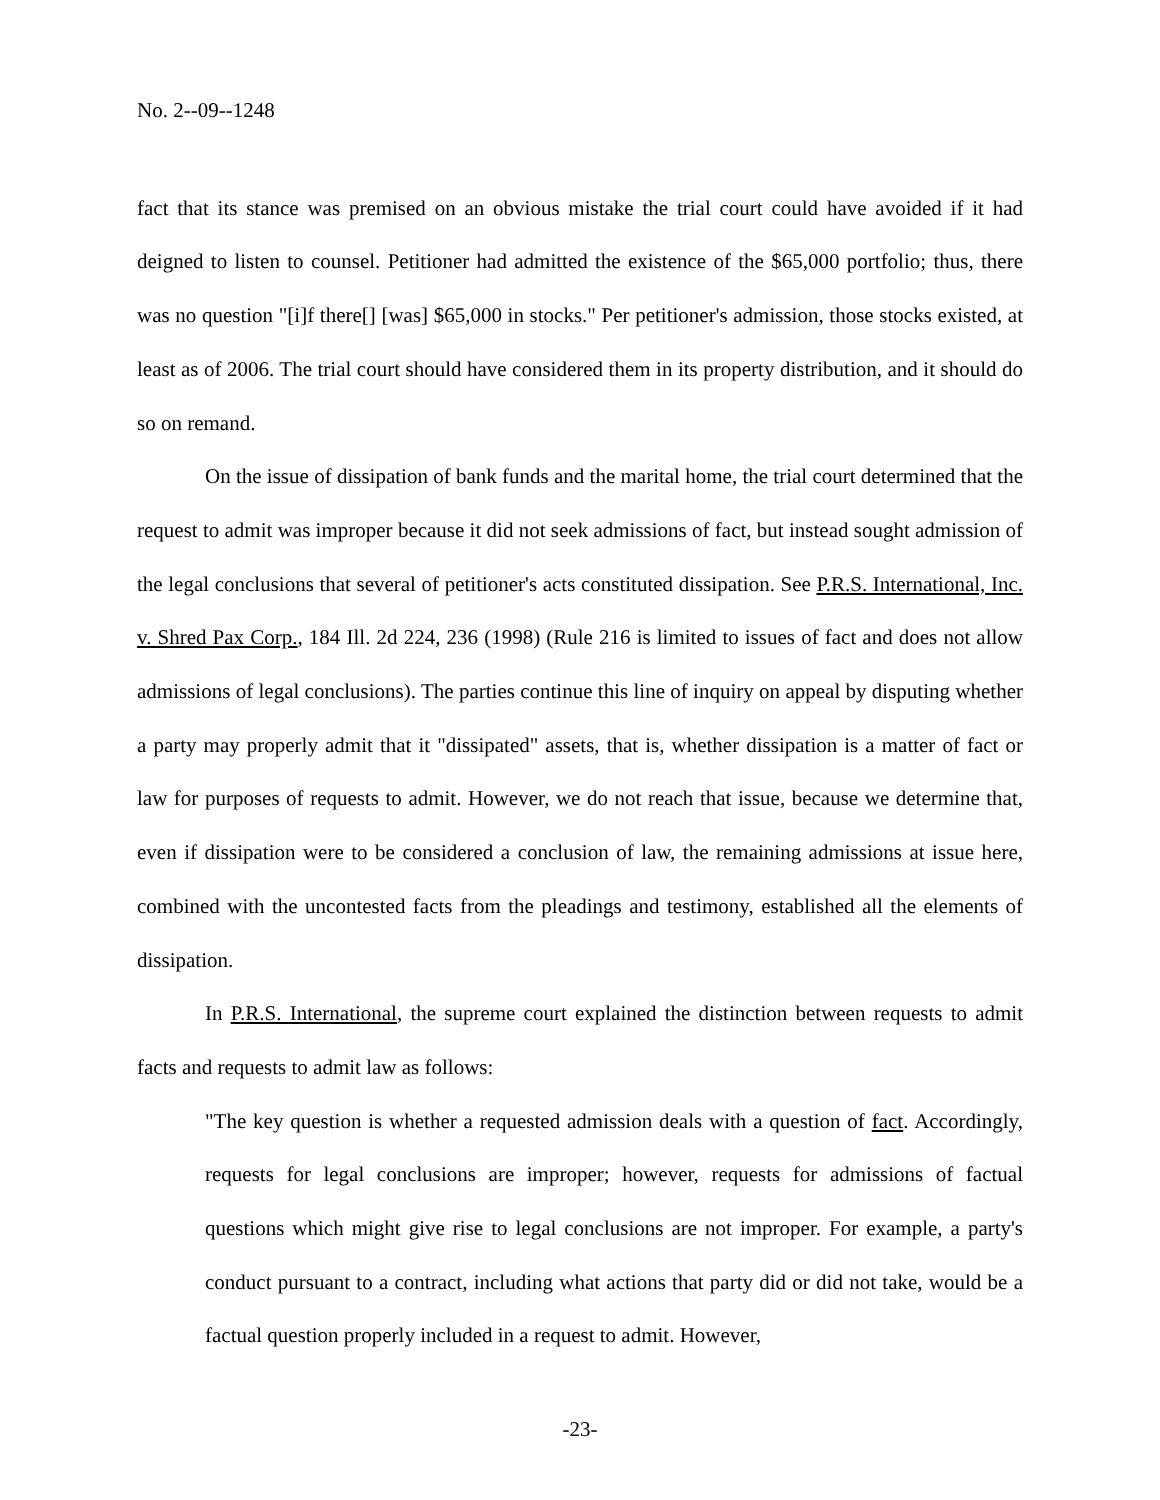No. 2--09--1248
fact that its stance was premised on an obvious mistake the trial court could have avoided if it had deigned to listen to counsel. Petitioner had admitted the existence of the $65,000 portfolio; thus, there was no question "[i]f there[] [was] $65,000 in stocks." Per petitioner's admission, those stocks existed, at least as of 2006. The trial court should have considered them in its property distribution, and it should do so on remand.
On the issue of dissipation of bank funds and the marital home, the trial court determined that the request to admit was improper because it did not seek admissions of fact, but instead sought admission of the legal conclusions that several of petitioner's acts constituted dissipation. See P.R.S. International, Inc. v. Shred Pax Corp., 184 Ill. 2d 224, 236 (1998) (Rule 216 is limited to issues of fact and does not allow admissions of legal conclusions). The parties continue this line of inquiry on appeal by disputing whether a party may properly admit that it "dissipated" assets, that is, whether dissipation is a matter of fact or law for purposes of requests to admit. However, we do not reach that issue, because we determine that, even if dissipation were to be considered a conclusion of law, the remaining admissions at issue here, combined with the uncontested facts from the pleadings and testimony, established all the elements of dissipation.
In P.R.S. International, the supreme court explained the distinction between requests to admit facts and requests to admit law as follows:
"The key question is whether a requested admission deals with a question of fact. Accordingly, requests for legal conclusions are improper; however, requests for admissions of factual questions which might give rise to legal conclusions are not improper. For example, a party's conduct pursuant to a contract, including what actions that party did or did not take, would be a factual question properly included in a request to admit. However,
-23-